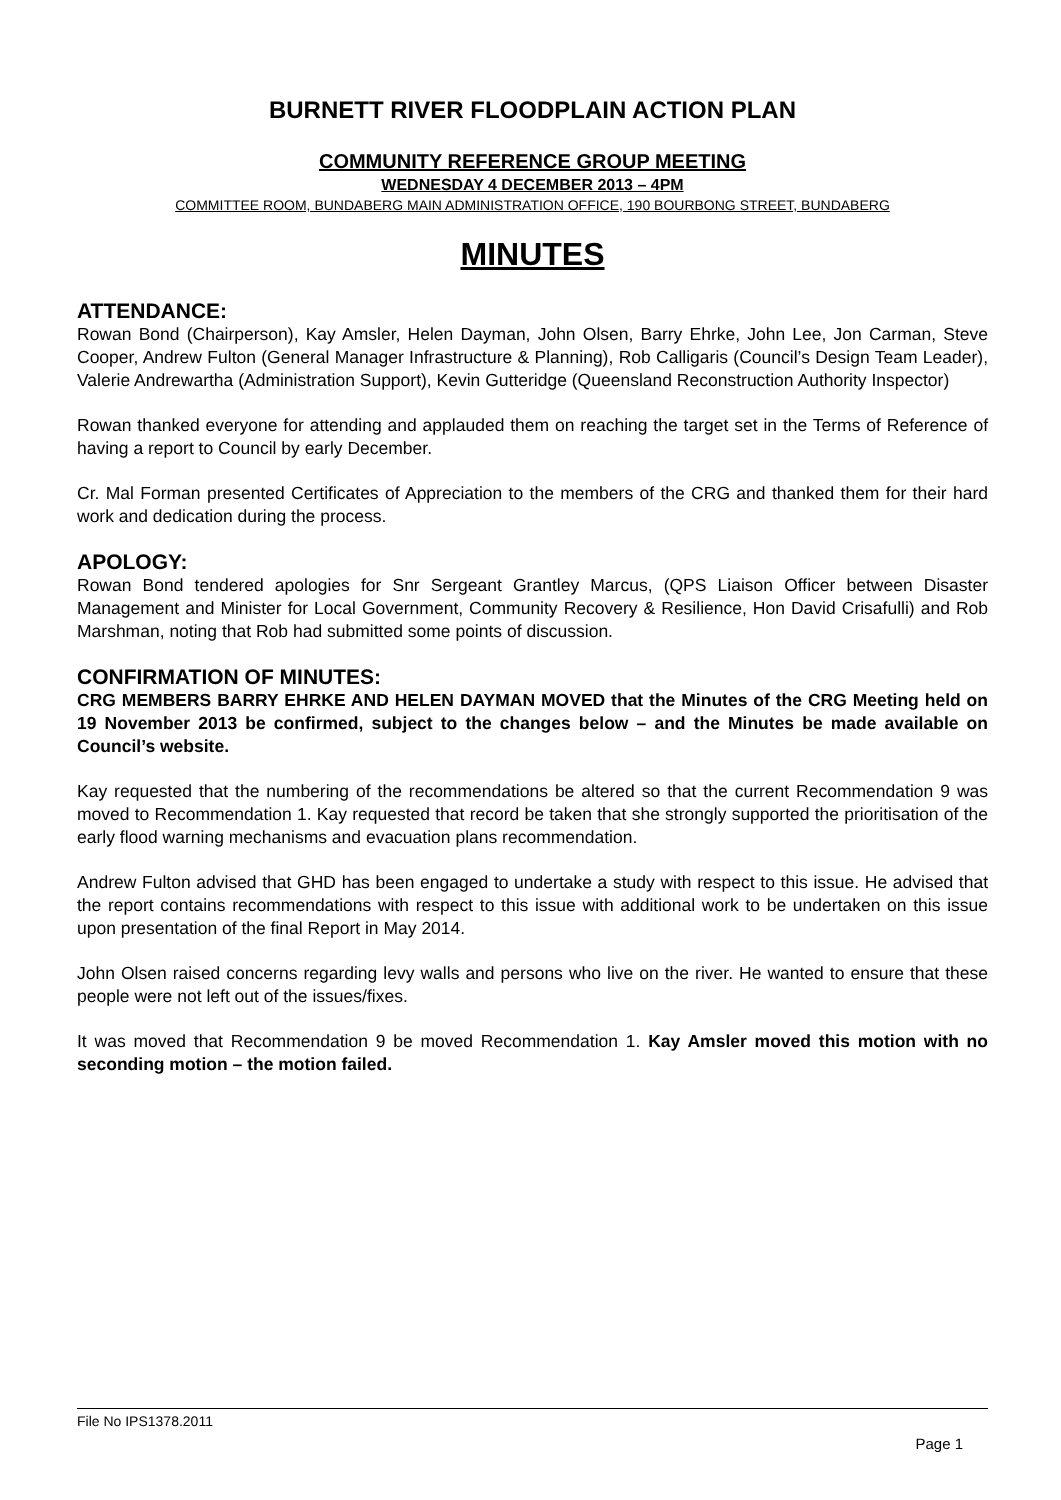BURNETT RIVER FLOODPLAIN ACTION PLAN
COMMUNITY REFERENCE GROUP MEETING
WEDNESDAY 4 DECEMBER 2013 – 4PM
COMMITTEE ROOM, BUNDABERG MAIN ADMINISTRATION OFFICE, 190 BOURBONG STREET, BUNDABERG
MINUTES
ATTENDANCE:
Rowan Bond (Chairperson), Kay Amsler, Helen Dayman, John Olsen, Barry Ehrke, John Lee, Jon Carman, Steve Cooper, Andrew Fulton (General Manager Infrastructure & Planning), Rob Calligaris (Council’s Design Team Leader), Valerie Andrewartha (Administration Support), Kevin Gutteridge (Queensland Reconstruction Authority Inspector)
Rowan thanked everyone for attending and applauded them on reaching the target set in the Terms of Reference of having a report to Council by early December.
Cr. Mal Forman presented Certificates of Appreciation to the members of the CRG and thanked them for their hard work and dedication during the process.
APOLOGY:
Rowan Bond tendered apologies for Snr Sergeant Grantley Marcus, (QPS Liaison Officer between Disaster Management and Minister for Local Government, Community Recovery & Resilience, Hon David Crisafulli) and Rob Marshman, noting that Rob had submitted some points of discussion.
CONFIRMATION OF MINUTES:
CRG MEMBERS BARRY EHRKE AND HELEN DAYMAN MOVED that the Minutes of the CRG Meeting held on 19 November 2013 be confirmed, subject to the changes below – and the Minutes be made available on Council’s website.
Kay requested that the numbering of the recommendations be altered so that the current Recommendation 9 was moved to Recommendation 1. Kay requested that record be taken that she strongly supported the prioritisation of the early flood warning mechanisms and evacuation plans recommendation.
Andrew Fulton advised that GHD has been engaged to undertake a study with respect to this issue. He advised that the report contains recommendations with respect to this issue with additional work to be undertaken on this issue upon presentation of the final Report in May 2014.
John Olsen raised concerns regarding levy walls and persons who live on the river. He wanted to ensure that these people were not left out of the issues/fixes.
It was moved that Recommendation 9 be moved Recommendation 1. Kay Amsler moved this motion with no seconding motion – the motion failed.
File No IPS1378.2011
Page 1